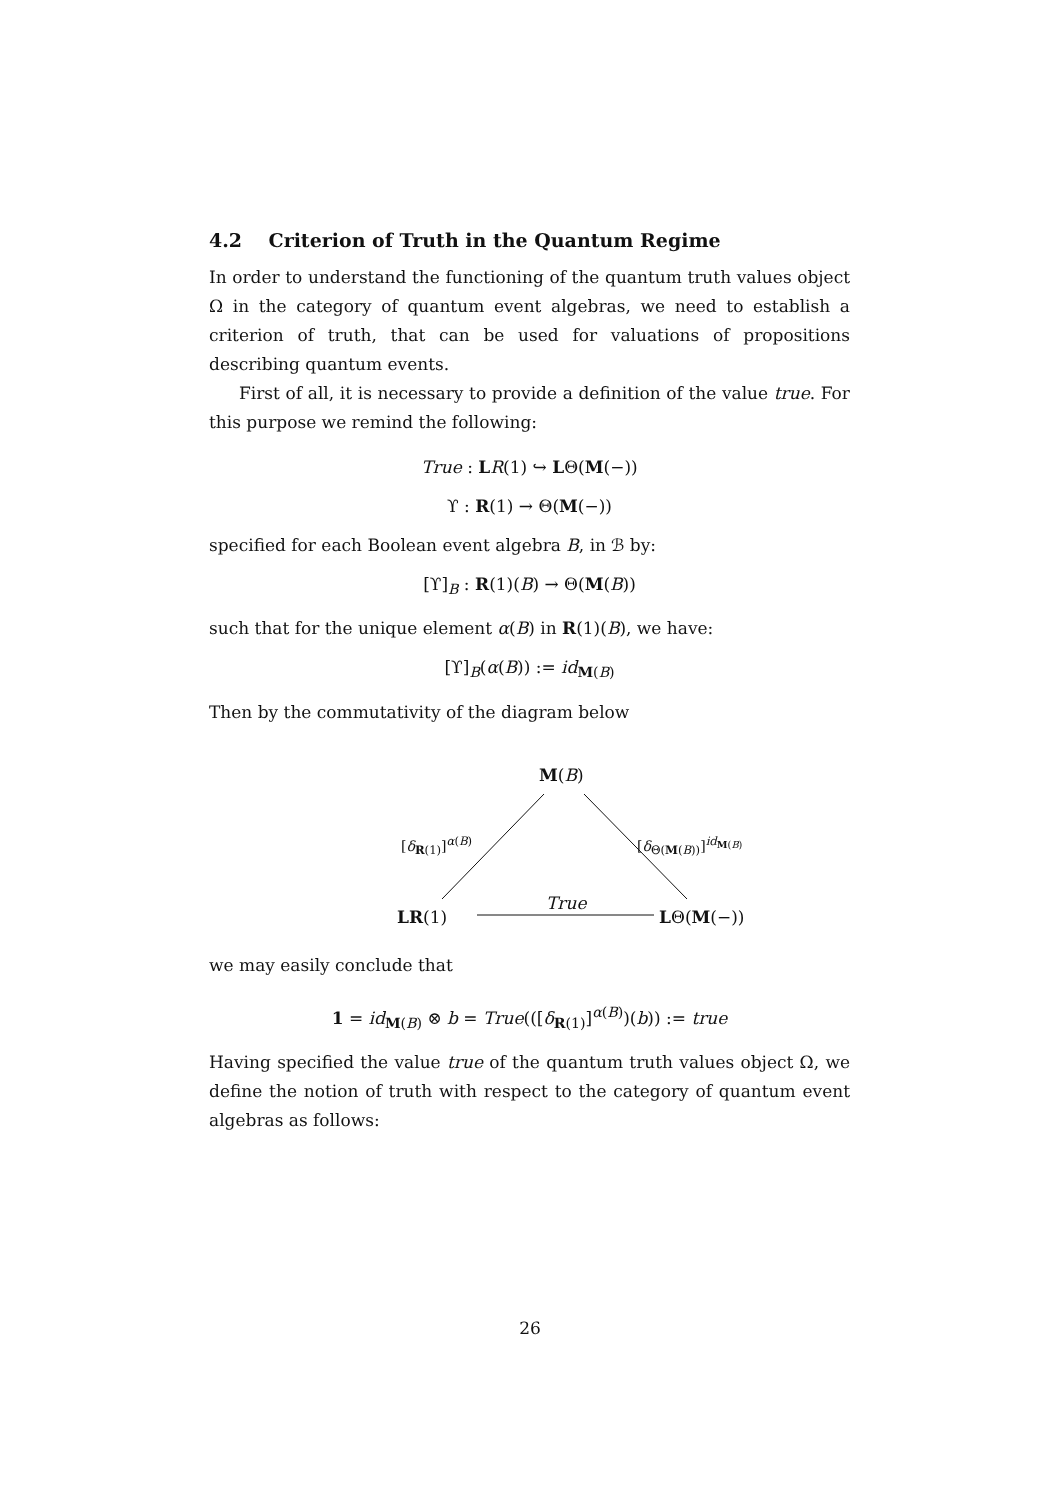4.2 Criterion of Truth in the Quantum Regime
In order to understand the functioning of the quantum truth values object Ω in the category of quantum event algebras, we need to establish a criterion of truth, that can be used for valuations of propositions describing quantum events.
First of all, it is necessary to provide a definition of the value true. For this purpose we remind the following:
True : LR(1) ↪ LΘ(M(−))
ϒ : R(1) → Θ(M(−))
specified for each Boolean event algebra B, in ℬ by:
[ϒ]<sub>B</sub> : R(1)(B) → Θ(M(B))
such that for the unique element α(B) in R(1)(B), we have:
[ϒ]<sub>B</sub>(α(B)) := id<sub>M(B)</sub>
Then by the commutativity of the diagram below
M(B)
[δ<sub>R(1)</sub>]<sup>α(B)</sup> [δ<sub>Θ(M(B))</sub>]<sup>id<sub>M(B)</sub></sup>
LR(1)
True
LΘ(M(−))
we may easily conclude that
1 = id<sub>M(B)</sub> ⊗ b = True(([δ<sub>R(1)</sub>]<sup>α(B)</sup>)(b)) := true
Having specified the value true of the quantum truth values object Ω, we define the notion of truth with respect to the category of quantum event algebras as follows:
26